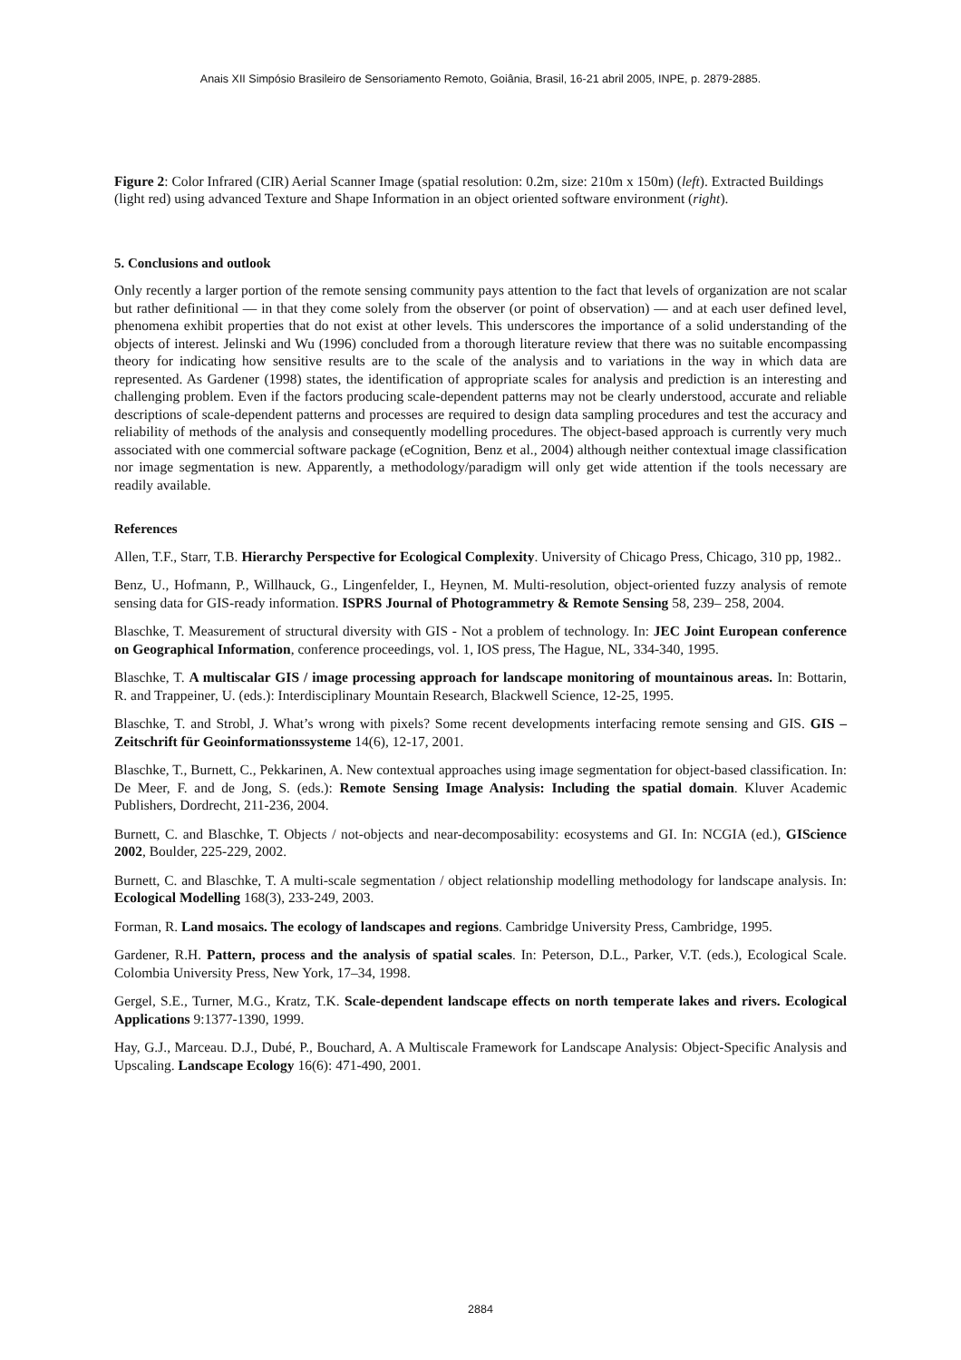Anais XII Simpósio Brasileiro de Sensoriamento Remoto, Goiânia, Brasil, 16-21 abril 2005, INPE, p. 2879-2885.
Figure 2: Color Infrared (CIR) Aerial Scanner Image (spatial resolution: 0.2m, size: 210m x 150m) (left). Extracted Buildings (light red) using advanced Texture and Shape Information in an object oriented software environment (right).
5. Conclusions and outlook
Only recently a larger portion of the remote sensing community pays attention to the fact that levels of organization are not scalar but rather definitional — in that they come solely from the observer (or point of observation) — and at each user defined level, phenomena exhibit properties that do not exist at other levels. This underscores the importance of a solid understanding of the objects of interest. Jelinski and Wu (1996) concluded from a thorough literature review that there was no suitable encompassing theory for indicating how sensitive results are to the scale of the analysis and to variations in the way in which data are represented. As Gardener (1998) states, the identification of appropriate scales for analysis and prediction is an interesting and challenging problem. Even if the factors producing scale-dependent patterns may not be clearly understood, accurate and reliable descriptions of scale-dependent patterns and processes are required to design data sampling procedures and test the accuracy and reliability of methods of the analysis and consequently modelling procedures. The object-based approach is currently very much associated with one commercial software package (eCognition, Benz et al., 2004) although neither contextual image classification nor image segmentation is new. Apparently, a methodology/paradigm will only get wide attention if the tools necessary are readily available.
References
Allen, T.F., Starr, T.B. Hierarchy Perspective for Ecological Complexity. University of Chicago Press, Chicago, 310 pp, 1982..
Benz, U., Hofmann, P., Willhauck, G., Lingenfelder, I., Heynen, M. Multi-resolution, object-oriented fuzzy analysis of remote sensing data for GIS-ready information. ISPRS Journal of Photogrammetry & Remote Sensing 58, 239– 258, 2004.
Blaschke, T. Measurement of structural diversity with GIS - Not a problem of technology. In: JEC Joint European conference on Geographical Information, conference proceedings, vol. 1, IOS press, The Hague, NL, 334-340, 1995.
Blaschke, T. A multiscalar GIS / image processing approach for landscape monitoring of mountainous areas. In: Bottarin, R. and Trappeiner, U. (eds.): Interdisciplinary Mountain Research, Blackwell Science, 12-25, 1995.
Blaschke, T. and Strobl, J. What’s wrong with pixels? Some recent developments interfacing remote sensing and GIS. GIS – Zeitschrift für Geoinformationssysteme 14(6), 12-17, 2001.
Blaschke, T., Burnett, C., Pekkarinen, A. New contextual approaches using image segmentation for object-based classification. In: De Meer, F. and de Jong, S. (eds.): Remote Sensing Image Analysis: Including the spatial domain. Kluver Academic Publishers, Dordrecht, 211-236, 2004.
Burnett, C. and Blaschke, T. Objects / not-objects and near-decomposability: ecosystems and GI. In: NCGIA (ed.), GIScience 2002, Boulder, 225-229, 2002.
Burnett, C. and Blaschke, T. A multi-scale segmentation / object relationship modelling methodology for landscape analysis. In: Ecological Modelling 168(3), 233-249, 2003.
Forman, R. Land mosaics. The ecology of landscapes and regions. Cambridge University Press, Cambridge, 1995.
Gardener, R.H. Pattern, process and the analysis of spatial scales. In: Peterson, D.L., Parker, V.T. (eds.), Ecological Scale. Colombia University Press, New York, 17–34, 1998.
Gergel, S.E., Turner, M.G., Kratz, T.K. Scale-dependent landscape effects on north temperate lakes and rivers. Ecological Applications 9:1377-1390, 1999.
Hay, G.J., Marceau. D.J., Dubé, P., Bouchard, A. A Multiscale Framework for Landscape Analysis: Object-Specific Analysis and Upscaling. Landscape Ecology 16(6): 471-490, 2001.
2884